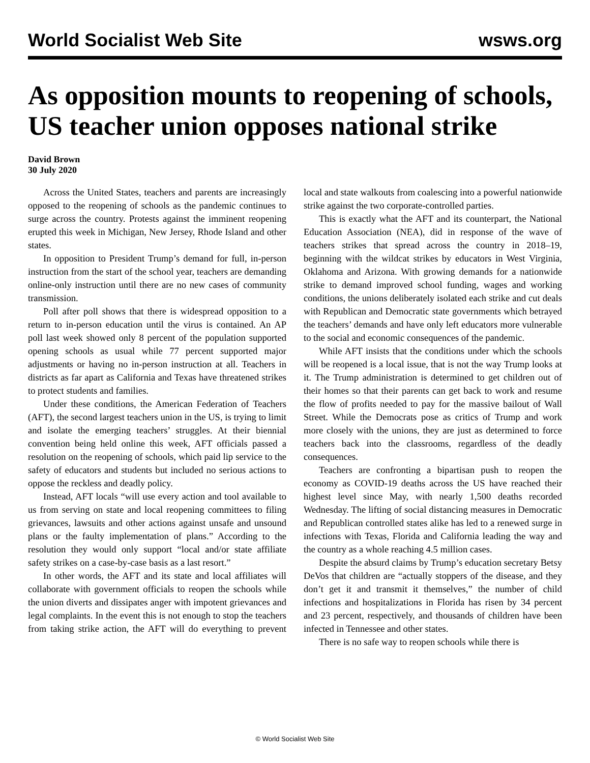World Socialist Web Site
wsws.org
As opposition mounts to reopening of schools, US teacher union opposes national strike
David Brown
30 July 2020
Across the United States, teachers and parents are increasingly opposed to the reopening of schools as the pandemic continues to surge across the country. Protests against the imminent reopening erupted this week in Michigan, New Jersey, Rhode Island and other states.
In opposition to President Trump’s demand for full, in-person instruction from the start of the school year, teachers are demanding online-only instruction until there are no new cases of community transmission.
Poll after poll shows that there is widespread opposition to a return to in-person education until the virus is contained. An AP poll last week showed only 8 percent of the population supported opening schools as usual while 77 percent supported major adjustments or having no in-person instruction at all. Teachers in districts as far apart as California and Texas have threatened strikes to protect students and families.
Under these conditions, the American Federation of Teachers (AFT), the second largest teachers union in the US, is trying to limit and isolate the emerging teachers’ struggles. At their biennial convention being held online this week, AFT officials passed a resolution on the reopening of schools, which paid lip service to the safety of educators and students but included no serious actions to oppose the reckless and deadly policy.
Instead, AFT locals “will use every action and tool available to us from serving on state and local reopening committees to filing grievances, lawsuits and other actions against unsafe and unsound plans or the faulty implementation of plans.” According to the resolution they would only support “local and/or state affiliate safety strikes on a case-by-case basis as a last resort.”
In other words, the AFT and its state and local affiliates will collaborate with government officials to reopen the schools while the union diverts and dissipates anger with impotent grievances and legal complaints. In the event this is not enough to stop the teachers from taking strike action, the AFT will do everything to prevent local and state walkouts from coalescing into a powerful nationwide strike against the two corporate-controlled parties.
This is exactly what the AFT and its counterpart, the National Education Association (NEA), did in response of the wave of teachers strikes that spread across the country in 2018–19, beginning with the wildcat strikes by educators in West Virginia, Oklahoma and Arizona. With growing demands for a nationwide strike to demand improved school funding, wages and working conditions, the unions deliberately isolated each strike and cut deals with Republican and Democratic state governments which betrayed the teachers’ demands and have only left educators more vulnerable to the social and economic consequences of the pandemic.
While AFT insists that the conditions under which the schools will be reopened is a local issue, that is not the way Trump looks at it. The Trump administration is determined to get children out of their homes so that their parents can get back to work and resume the flow of profits needed to pay for the massive bailout of Wall Street. While the Democrats pose as critics of Trump and work more closely with the unions, they are just as determined to force teachers back into the classrooms, regardless of the deadly consequences.
Teachers are confronting a bipartisan push to reopen the economy as COVID-19 deaths across the US have reached their highest level since May, with nearly 1,500 deaths recorded Wednesday. The lifting of social distancing measures in Democratic and Republican controlled states alike has led to a renewed surge in infections with Texas, Florida and California leading the way and the country as a whole reaching 4.5 million cases.
Despite the absurd claims by Trump’s education secretary Betsy DeVos that children are “actually stoppers of the disease, and they don’t get it and transmit it themselves,” the number of child infections and hospitalizations in Florida has risen by 34 percent and 23 percent, respectively, and thousands of children have been infected in Tennessee and other states.
There is no safe way to reopen schools while there is
© World Socialist Web Site